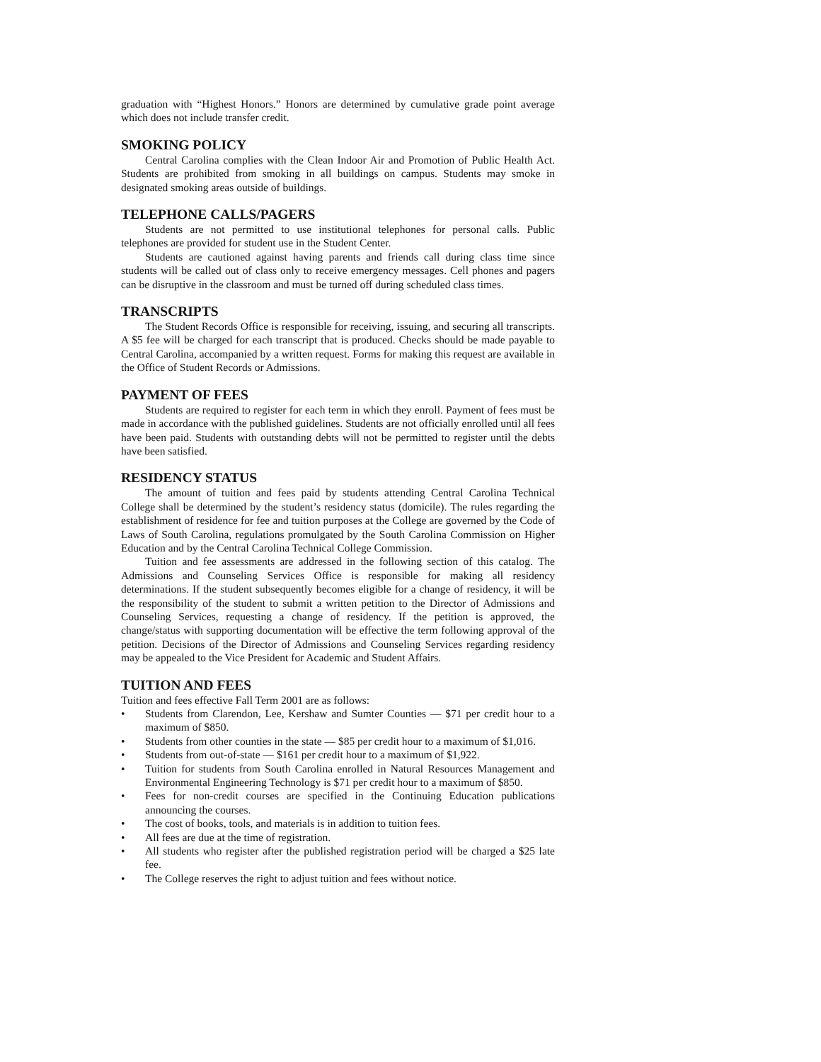graduation with “Highest Honors.” Honors are determined by cumulative grade point average which does not include transfer credit.
SMOKING POLICY
Central Carolina complies with the Clean Indoor Air and Promotion of Public Health Act. Students are prohibited from smoking in all buildings on campus. Students may smoke in designated smoking areas outside of buildings.
TELEPHONE CALLS/PAGERS
Students are not permitted to use institutional telephones for personal calls. Public telephones are provided for student use in the Student Center.
Students are cautioned against having parents and friends call during class time since students will be called out of class only to receive emergency messages. Cell phones and pagers can be disruptive in the classroom and must be turned off during scheduled class times.
TRANSCRIPTS
The Student Records Office is responsible for receiving, issuing, and securing all transcripts. A $5 fee will be charged for each transcript that is produced. Checks should be made payable to Central Carolina, accompanied by a written request. Forms for making this request are available in the Office of Student Records or Admissions.
PAYMENT OF FEES
Students are required to register for each term in which they enroll. Payment of fees must be made in accordance with the published guidelines. Students are not officially enrolled until all fees have been paid. Students with outstanding debts will not be permitted to register until the debts have been satisfied.
RESIDENCY STATUS
The amount of tuition and fees paid by students attending Central Carolina Technical College shall be determined by the student’s residency status (domicile). The rules regarding the establishment of residence for fee and tuition purposes at the College are governed by the Code of Laws of South Carolina, regulations promulgated by the South Carolina Commission on Higher Education and by the Central Carolina Technical College Commission.
Tuition and fee assessments are addressed in the following section of this catalog. The Admissions and Counseling Services Office is responsible for making all residency determinations. If the student subsequently becomes eligible for a change of residency, it will be the responsibility of the student to submit a written petition to the Director of Admissions and Counseling Services, requesting a change of residency. If the petition is approved, the change/status with supporting documentation will be effective the term following approval of the petition. Decisions of the Director of Admissions and Counseling Services regarding residency may be appealed to the Vice President for Academic and Student Affairs.
TUITION AND FEES
Tuition and fees effective Fall Term 2001 are as follows:
• Students from Clarendon, Lee, Kershaw and Sumter Counties — $71 per credit hour to a maximum of $850.
• Students from other counties in the state — $85 per credit hour to a maximum of $1,016.
• Students from out-of-state — $161 per credit hour to a maximum of $1,922.
• Tuition for students from South Carolina enrolled in Natural Resources Management and Environmental Engineering Technology is $71 per credit hour to a maximum of $850.
• Fees for non-credit courses are specified in the Continuing Education publications announcing the courses.
• The cost of books, tools, and materials is in addition to tuition fees.
• All fees are due at the time of registration.
• All students who register after the published registration period will be charged a $25 late fee.
• The College reserves the right to adjust tuition and fees without notice.